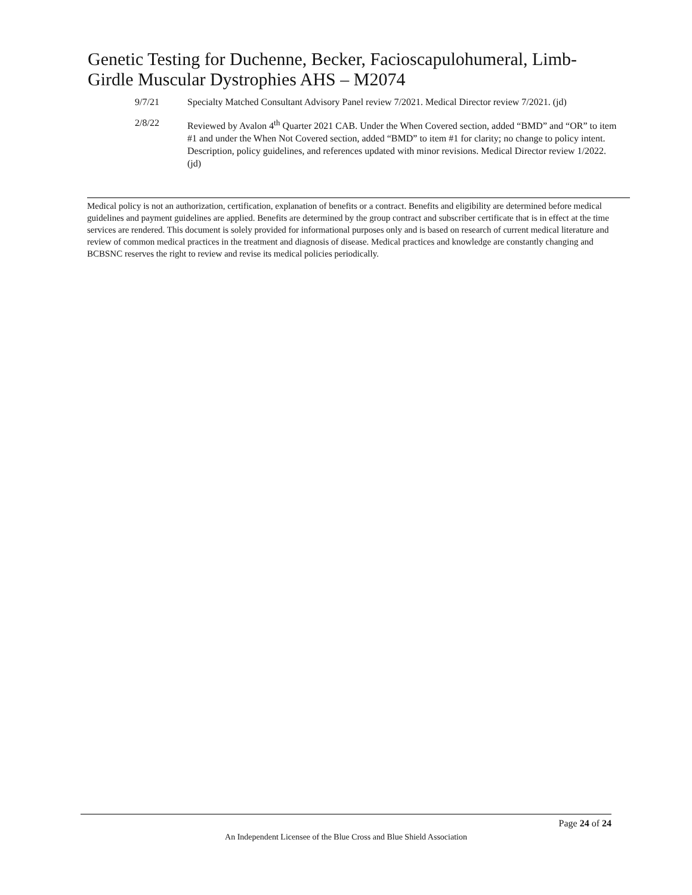Genetic Testing for Duchenne, Becker, Facioscapulohumeral, Limb-Girdle Muscular Dystrophies AHS – M2074
9/7/21 Specialty Matched Consultant Advisory Panel review 7/2021. Medical Director review 7/2021. (jd)
2/8/22 Reviewed by Avalon 4<sup>th</sup> Quarter 2021 CAB. Under the When Covered section, added “BMD” and “OR” to item #1 and under the When Not Covered section, added “BMD” to item #1 for clarity; no change to policy intent. Description, policy guidelines, and references updated with minor revisions. Medical Director review 1/2022. (jd)
Medical policy is not an authorization, certification, explanation of benefits or a contract. Benefits and eligibility are determined before medical guidelines and payment guidelines are applied. Benefits are determined by the group contract and subscriber certificate that is in effect at the time services are rendered. This document is solely provided for informational purposes only and is based on research of current medical literature and review of common medical practices in the treatment and diagnosis of disease. Medical practices and knowledge are constantly changing and BCBSNC reserves the right to review and revise its medical policies periodically.
Page 24 of 24
An Independent Licensee of the Blue Cross and Blue Shield Association